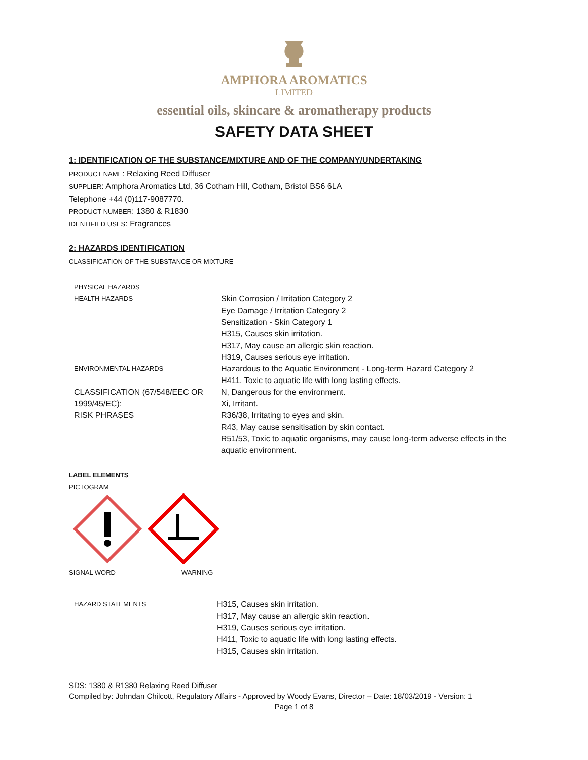AMPHORA AROMATICS
LIMITED
essential oils, skincare & aromatherapy products
SAFETY DATA SHEET
1: IDENTIFICATION OF THE SUBSTANCE/MIXTURE AND OF THE COMPANY/UNDERTAKING
PRODUCT NAME: Relaxing Reed Diffuser
SUPPLIER: Amphora Aromatics Ltd, 36 Cotham Hill, Cotham, Bristol BS6 6LA
Telephone +44 (0)117-9087770.
PRODUCT NUMBER: 1380 & R1830
IDENTIFIED USES: Fragrances
2: HAZARDS IDENTIFICATION
CLASSIFICATION OF THE SUBSTANCE OR MIXTURE
| PHYSICAL HAZARDS | |
| HEALTH HAZARDS | Skin Corrosion / Irritation Category 2 Eye Damage / Irritation Category 2 Sensitization - Skin Category 1 H315, Causes skin irritation. H317, May cause an allergic skin reaction. H319, Causes serious eye irritation. |
| ENVIRONMENTAL HAZARDS | Hazardous to the Aquatic Environment - Long-term Hazard Category 2 H411, Toxic to aquatic life with long lasting effects. |
| CLASSIFICATION (67/548/EEC OR 1999/45/EC): RISK PHRASES | N, Dangerous for the environment. Xi, Irritant. R36/38, Irritating to eyes and skin. R43, May cause sensitisation by skin contact. R51/53, Toxic to aquatic organisms, may cause long-term adverse effects in the aquatic environment. |
LABEL ELEMENTS
PICTOGRAM
| SIGNAL WORD | WARNING |
| HAZARD STATEMENTS | H315, Causes skin irritation. H317, May cause an allergic skin reaction. H319, Causes serious eye irritation. H411, Toxic to aquatic life with long lasting effects. H315, Causes skin irritation. |
SDS: 1380 & R1380 Relaxing Reed Diffuser
Compiled by: Johndan Chilcott, Regulatory Affairs - Approved by Woody Evans, Director – Date: 18/03/2019 - Version: 1
Page 1 of 8